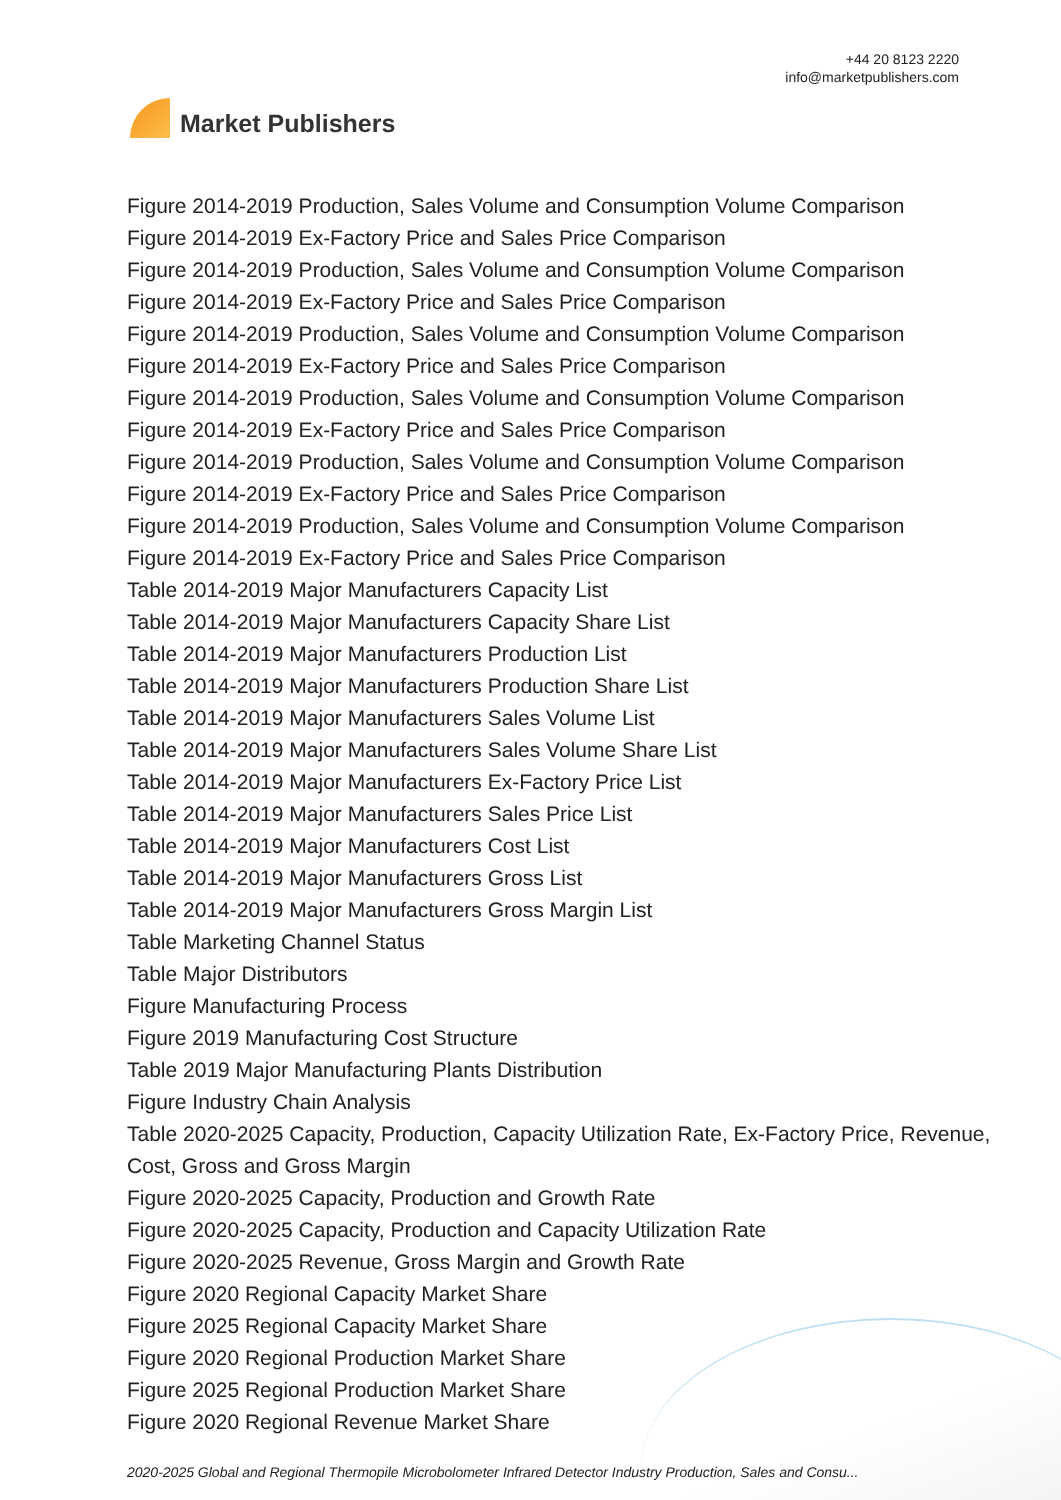Market Publishers
+44 20 8123 2220
info@marketpublishers.com
Figure 2014-2019 Production, Sales Volume and Consumption Volume Comparison
Figure 2014-2019 Ex-Factory Price and Sales Price Comparison
Figure 2014-2019 Production, Sales Volume and Consumption Volume Comparison
Figure 2014-2019 Ex-Factory Price and Sales Price Comparison
Figure 2014-2019 Production, Sales Volume and Consumption Volume Comparison
Figure 2014-2019 Ex-Factory Price and Sales Price Comparison
Figure 2014-2019 Production, Sales Volume and Consumption Volume Comparison
Figure 2014-2019 Ex-Factory Price and Sales Price Comparison
Figure 2014-2019 Production, Sales Volume and Consumption Volume Comparison
Figure 2014-2019 Ex-Factory Price and Sales Price Comparison
Figure 2014-2019 Production, Sales Volume and Consumption Volume Comparison
Figure 2014-2019 Ex-Factory Price and Sales Price Comparison
Table 2014-2019 Major Manufacturers Capacity List
Table 2014-2019 Major Manufacturers Capacity Share List
Table 2014-2019 Major Manufacturers Production List
Table 2014-2019 Major Manufacturers Production Share List
Table 2014-2019 Major Manufacturers Sales Volume List
Table 2014-2019 Major Manufacturers Sales Volume Share List
Table 2014-2019 Major Manufacturers Ex-Factory Price List
Table 2014-2019 Major Manufacturers Sales Price List
Table 2014-2019 Major Manufacturers Cost List
Table 2014-2019 Major Manufacturers Gross List
Table 2014-2019 Major Manufacturers Gross Margin List
Table Marketing Channel Status
Table Major Distributors
Figure Manufacturing Process
Figure 2019 Manufacturing Cost Structure
Table 2019 Major Manufacturing Plants Distribution
Figure Industry Chain Analysis
Table 2020-2025 Capacity, Production, Capacity Utilization Rate, Ex-Factory Price, Revenue, Cost, Gross and Gross Margin
Figure 2020-2025 Capacity, Production and Growth Rate
Figure 2020-2025 Capacity, Production and Capacity Utilization Rate
Figure 2020-2025 Revenue, Gross Margin and Growth Rate
Figure 2020 Regional Capacity Market Share
Figure 2025 Regional Capacity Market Share
Figure 2020 Regional Production Market Share
Figure 2025 Regional Production Market Share
Figure 2020 Regional Revenue Market Share
2020-2025 Global and Regional Thermopile Microbolometer Infrared Detector Industry Production, Sales and Consu...